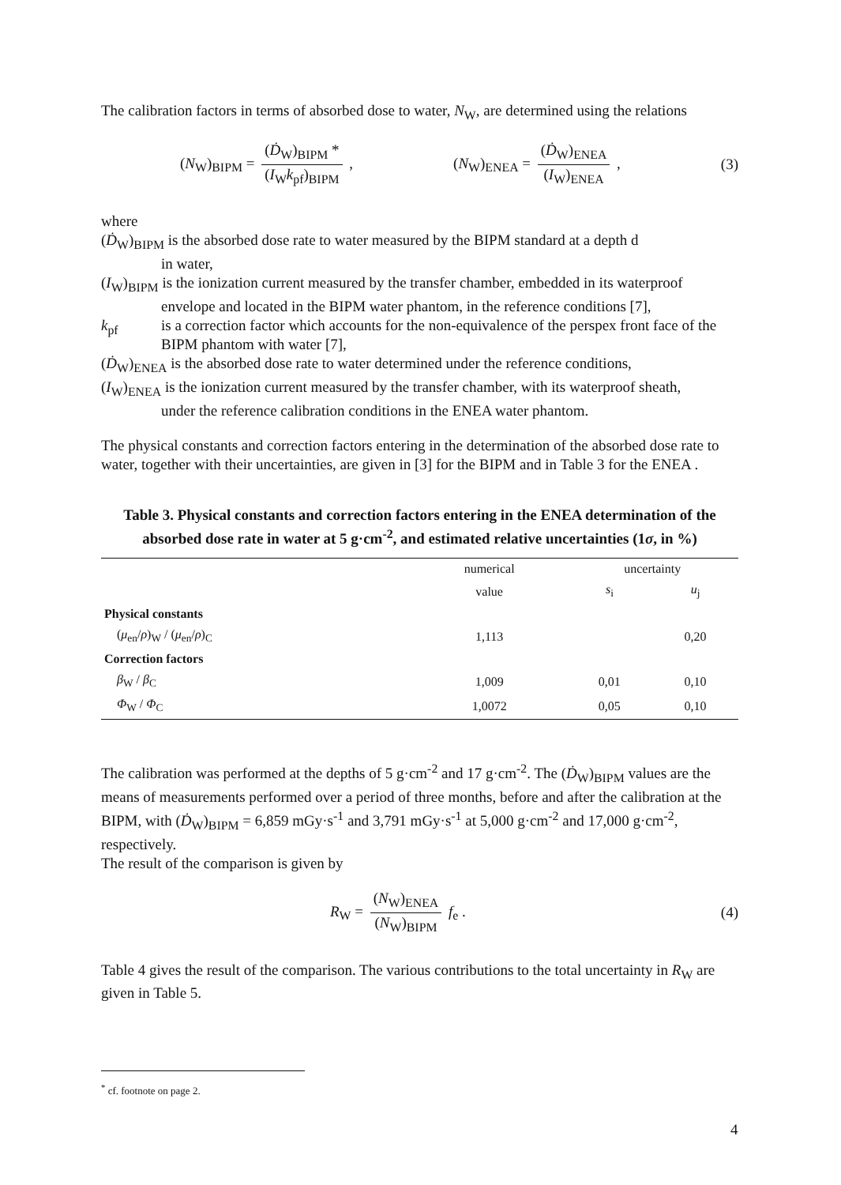The calibration factors in terms of absorbed dose to water, N<sub>W</sub>, are determined using the relations
(N<sub>W</sub>)<sub>BIPM</sub> = (Ḋ<sub>W</sub>)<sub>BIPM</sub> * (I<sub>W</sub>k<sub>pf</sub>)<sub>BIPM</sub> , (N<sub>W</sub>)<sub>ENEA</sub> = (Ḋ<sub>W</sub>)<sub>ENEA</sub> (I<sub>W</sub>)<sub>ENEA</sub> , (3)
where
(Ḋ<sub>W</sub>)<sub>BIPM</sub> is the absorbed dose rate to water measured by the BIPM standard at a depth d
in water,
(I<sub>W</sub>)<sub>BIPM</sub> is the ionization current measured by the transfer chamber, embedded in its waterproof
envelope and located in the BIPM water phantom, in the reference conditions [7],
k<sub>pf</sub> is a correction factor which accounts for the non-equivalence of the perspex front face of the BIPM phantom with water [7],
(Ḋ<sub>W</sub>)<sub>ENEA</sub> is the absorbed dose rate to water determined under the reference conditions,
(I<sub>W</sub>)<sub>ENEA</sub> is the ionization current measured by the transfer chamber, with its waterproof sheath,
under the reference calibration conditions in the ENEA water phantom.
The physical constants and correction factors entering in the determination of the absorbed dose rate to water, together with their uncertainties, are given in [3] for the BIPM and in Table 3 for the ENEA .
Table 3. Physical constants and correction factors entering in the ENEA determination of the absorbed dose rate in water at 5 g·cm<sup>-2</sup>, and estimated relative uncertainties (1σ, in %)
| | numerical | uncertainty | |
| --- | --- | --- | --- |
| | value | s<sub>i</sub> | u<sub>j</sub> |
| Physical constants | | | |
| ( μ<sub>en</sub>/ ρ )<sub>W</sub> / ( μ<sub>en</sub>/ ρ )<sub>C</sub> | 1,113 | | 0,20 |
| Correction factors | | | |
| β<sub>W</sub> / β<sub>C</sub> | 1,009 | 0,01 | 0,10 |
| Φ<sub>W</sub> / Φ<sub>C</sub> | 1,0072 | 0,05 | 0,10 |
The calibration was performed at the depths of 5 g·cm<sup>-2</sup> and 17 g·cm<sup>-2</sup>. The (Ḋ<sub>W</sub>)<sub>BIPM</sub> values are the means of measurements performed over a period of three months, before and after the calibration at the BIPM, with (Ḋ<sub>W</sub>)<sub>BIPM</sub> = 6,859 mGy·s<sup>-1</sup> and 3,791 mGy·s<sup>-1</sup> at 5,000 g·cm<sup>-2</sup> and 17,000 g·cm<sup>-2</sup>, respectively.
The result of the comparison is given by
R<sub>W</sub> = (N<sub>W</sub>)<sub>ENEA</sub> (N<sub>W</sub>)<sub>BIPM</sub> f<sub>e</sub> . (4)
Table 4 gives the result of the comparison. The various contributions to the total uncertainty in R<sub>W</sub> are given in Table 5.
<sup>*</sup> cf. footnote on page 2.
4